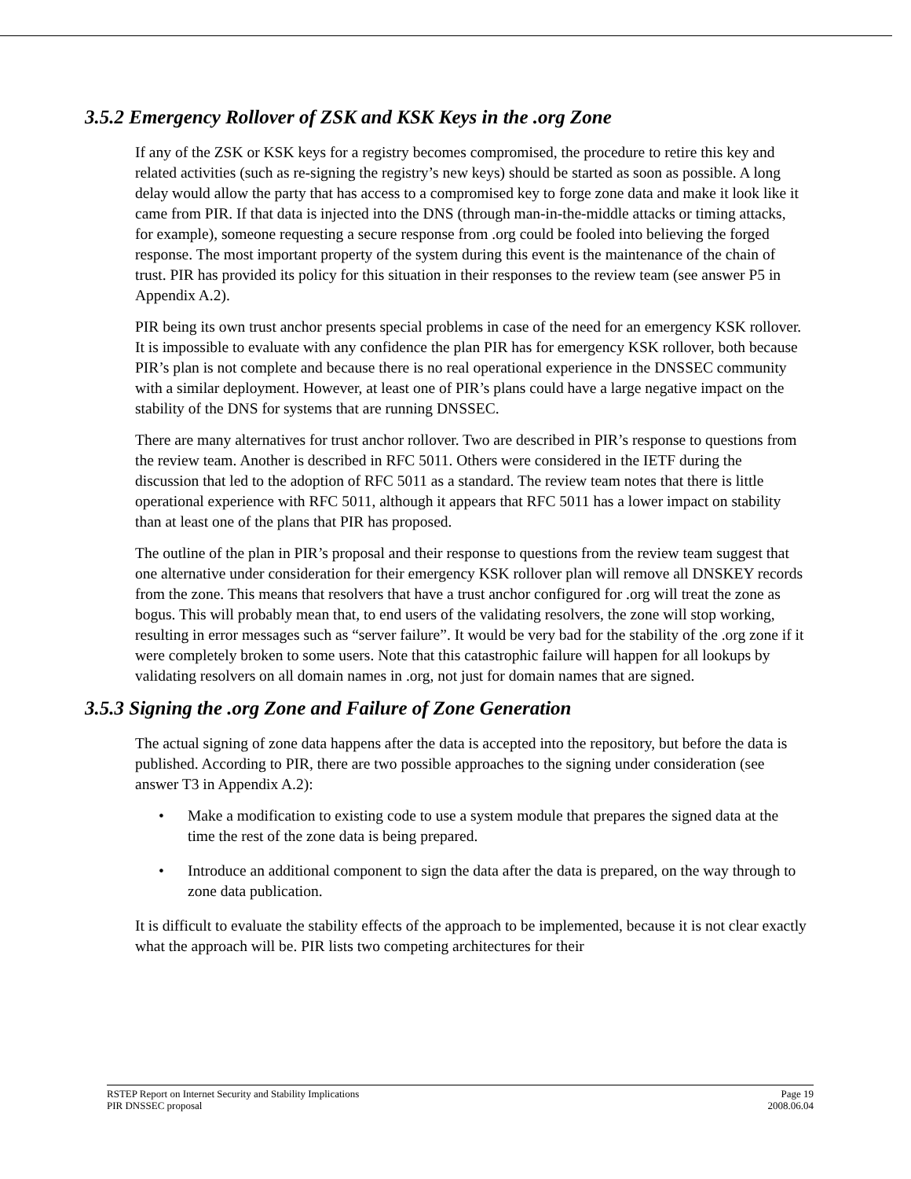3.5.2 Emergency Rollover of ZSK and KSK Keys in the .org Zone
If any of the ZSK or KSK keys for a registry becomes compromised, the procedure to retire this key and related activities (such as re-signing the registry’s new keys) should be started as soon as possible. A long delay would allow the party that has access to a compromised key to forge zone data and make it look like it came from PIR. If that data is injected into the DNS (through man-in-the-middle attacks or timing attacks, for example), someone requesting a secure response from .org could be fooled into believing the forged response. The most important property of the system during this event is the maintenance of the chain of trust. PIR has provided its policy for this situation in their responses to the review team (see answer P5 in Appendix A.2).
PIR being its own trust anchor presents special problems in case of the need for an emergency KSK rollover. It is impossible to evaluate with any confidence the plan PIR has for emergency KSK rollover, both because PIR’s plan is not complete and because there is no real operational experience in the DNSSEC community with a similar deployment. However, at least one of PIR’s plans could have a large negative impact on the stability of the DNS for systems that are running DNSSEC.
There are many alternatives for trust anchor rollover. Two are described in PIR’s response to questions from the review team. Another is described in RFC 5011. Others were considered in the IETF during the discussion that led to the adoption of RFC 5011 as a standard. The review team notes that there is little operational experience with RFC 5011, although it appears that RFC 5011 has a lower impact on stability than at least one of the plans that PIR has proposed.
The outline of the plan in PIR’s proposal and their response to questions from the review team suggest that one alternative under consideration for their emergency KSK rollover plan will remove all DNSKEY records from the zone. This means that resolvers that have a trust anchor configured for .org will treat the zone as bogus. This will probably mean that, to end users of the validating resolvers, the zone will stop working, resulting in error messages such as “server failure”. It would be very bad for the stability of the .org zone if it were completely broken to some users. Note that this catastrophic failure will happen for all lookups by validating resolvers on all domain names in .org, not just for domain names that are signed.
3.5.3 Signing the .org Zone and Failure of Zone Generation
The actual signing of zone data happens after the data is accepted into the repository, but before the data is published. According to PIR, there are two possible approaches to the signing under consideration (see answer T3 in Appendix A.2):
• Make a modification to existing code to use a system module that prepares the signed data at the time the rest of the zone data is being prepared.
• Introduce an additional component to sign the data after the data is prepared, on the way through to zone data publication.
It is difficult to evaluate the stability effects of the approach to be implemented, because it is not clear exactly what the approach will be. PIR lists two competing architectures for their
RSTEP Report on Internet Security and Stability Implications
PIR DNSSEC proposal
Page 19
2008.06.04